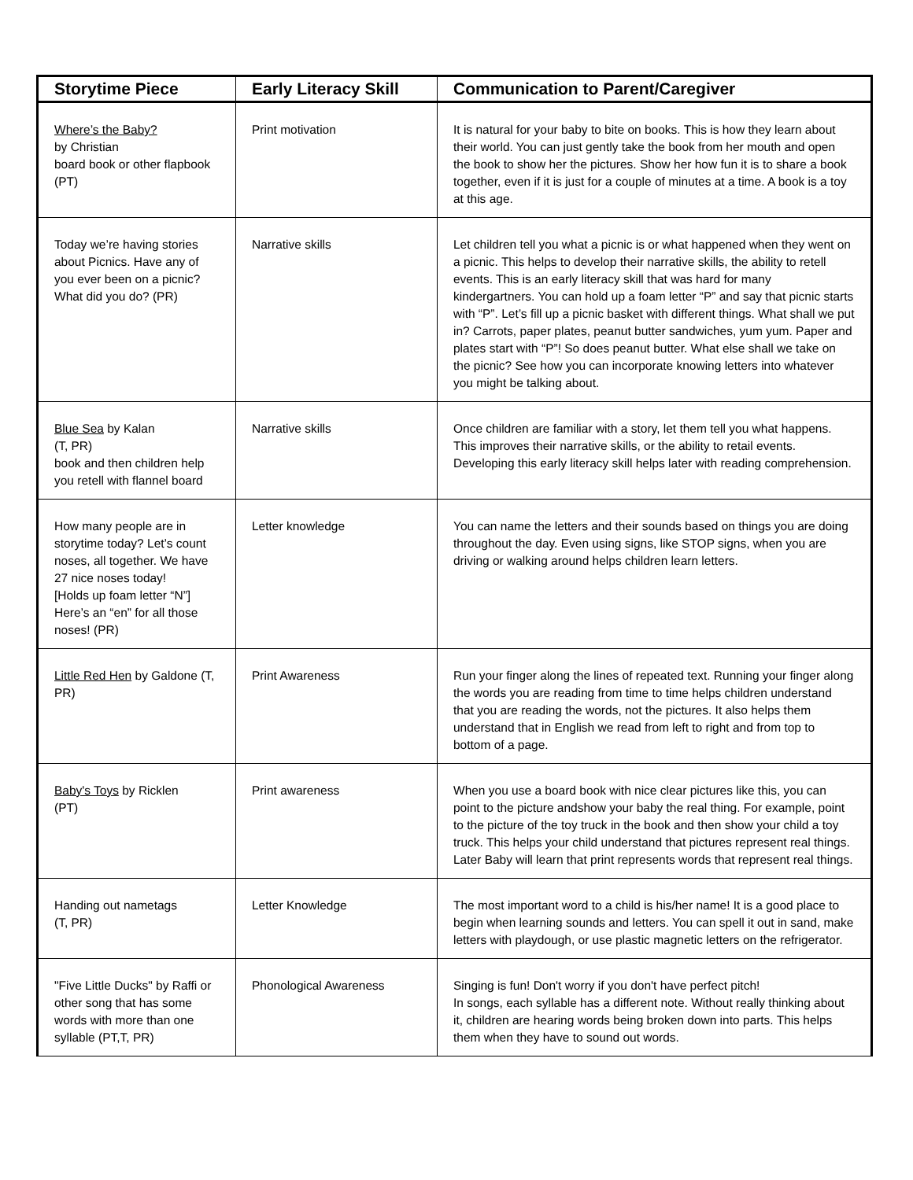| Storytime Piece | Early Literacy Skill | Communication to Parent/Caregiver |
| --- | --- | --- |
| Where’s the Baby? by Christian board book or other flapbook (PT) | Print motivation | It is natural for your baby to bite on books. This is how they learn about their world. You can just gently take the book from her mouth and open the book to show her the pictures. Show her how fun it is to share a book together, even if it is just for a couple of minutes at a time. A book is a toy at this age. |
| Today we’re having stories about Picnics. Have any of you ever been on a picnic? What did you do? (PR) | Narrative skills | Let children tell you what a picnic is or what happened when they went on a picnic. This helps to develop their narrative skills, the ability to retell events. This is an early literacy skill that was hard for many kindergartners. You can hold up a foam letter “P” and say that picnic starts with “P”. Let’s fill up a picnic basket with different things. What shall we put in? Carrots, paper plates, peanut butter sandwiches, yum yum. Paper and plates start with “P”! So does peanut butter. What else shall we take on the picnic? See how you can incorporate knowing letters into whatever you might be talking about. |
| Blue Sea by Kalan (T, PR) book and then children help you retell with flannel board | Narrative skills | Once children are familiar with a story, let them tell you what happens. This improves their narrative skills, or the ability to retail events. Developing this early literacy skill helps later with reading comprehension. |
| How many people are in storytime today? Let’s count noses, all together. We have 27 nice noses today! [Holds up foam letter “N”] Here’s an “en” for all those noses! (PR) | Letter knowledge | You can name the letters and their sounds based on things you are doing throughout the day. Even using signs, like STOP signs, when you are driving or walking around helps children learn letters. |
| Little Red Hen by Galdone (T, PR) | Print Awareness | Run your finger along the lines of repeated text. Running your finger along the words you are reading from time to time helps children understand that you are reading the words, not the pictures. It also helps them understand that in English we read from left to right and from top to bottom of a page. |
| Baby's Toys by Ricklen (PT) | Print awareness | When you use a board book with nice clear pictures like this, you can point to the picture andshow your baby the real thing. For example, point to the picture of the toy truck in the book and then show your child a toy truck. This helps your child understand that pictures represent real things. Later Baby will learn that print represents words that represent real things. |
| Handing out nametags (T, PR) | Letter Knowledge | The most important word to a child is his/her name! It is a good place to begin when learning sounds and letters. You can spell it out in sand, make letters with playdough, or use plastic magnetic letters on the refrigerator. |
| "Five Little Ducks" by Raffi or other song that has some words with more than one syllable (PT,T, PR) | Phonological Awareness | Singing is fun! Don't worry if you don't have perfect pitch! In songs, each syllable has a different note. Without really thinking about it, children are hearing words being broken down into parts. This helps them when they have to sound out words. |